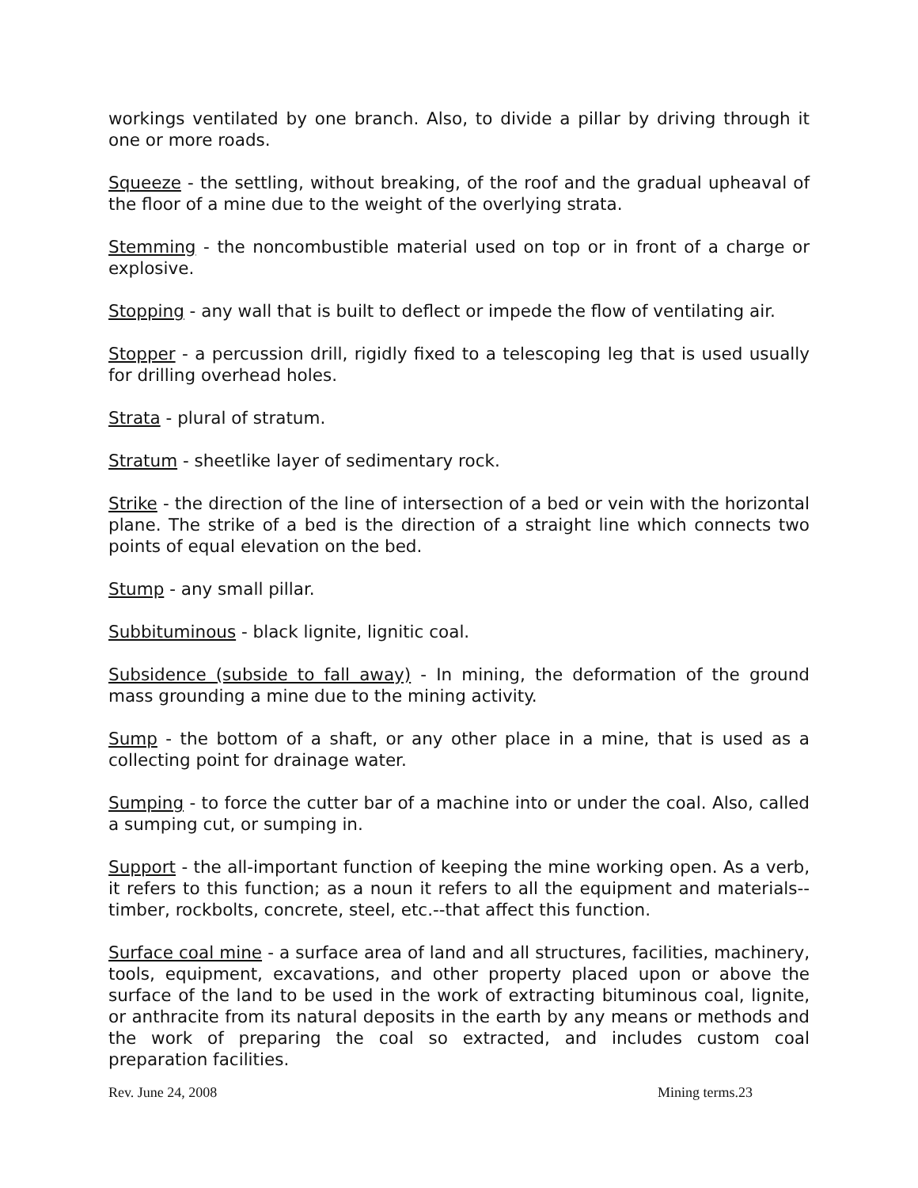workings ventilated by one branch. Also, to divide a pillar by driving through it one or more roads.
Squeeze - the settling, without breaking, of the roof and the gradual upheaval of the floor of a mine due to the weight of the overlying strata.
Stemming - the noncombustible material used on top or in front of a charge or explosive.
Stopping - any wall that is built to deflect or impede the flow of ventilating air.
Stopper - a percussion drill, rigidly fixed to a telescoping leg that is used usually for drilling overhead holes.
Strata - plural of stratum.
Stratum - sheetlike layer of sedimentary rock.
Strike - the direction of the line of intersection of a bed or vein with the horizontal plane. The strike of a bed is the direction of a straight line which connects two points of equal elevation on the bed.
Stump - any small pillar.
Subbituminous - black lignite, lignitic coal.
Subsidence (subside to fall away) - In mining, the deformation of the ground mass grounding a mine due to the mining activity.
Sump - the bottom of a shaft, or any other place in a mine, that is used as a collecting point for drainage water.
Sumping - to force the cutter bar of a machine into or under the coal. Also, called a sumping cut, or sumping in.
Support - the all-important function of keeping the mine working open. As a verb, it refers to this function; as a noun it refers to all the equipment and materials--timber, rockbolts, concrete, steel, etc.--that affect this function.
Surface coal mine - a surface area of land and all structures, facilities, machinery, tools, equipment, excavations, and other property placed upon or above the surface of the land to be used in the work of extracting bituminous coal, lignite, or anthracite from its natural deposits in the earth by any means or methods and the work of preparing the coal so extracted, and includes custom coal preparation facilities.
Rev. June 24, 2008 Mining terms.23